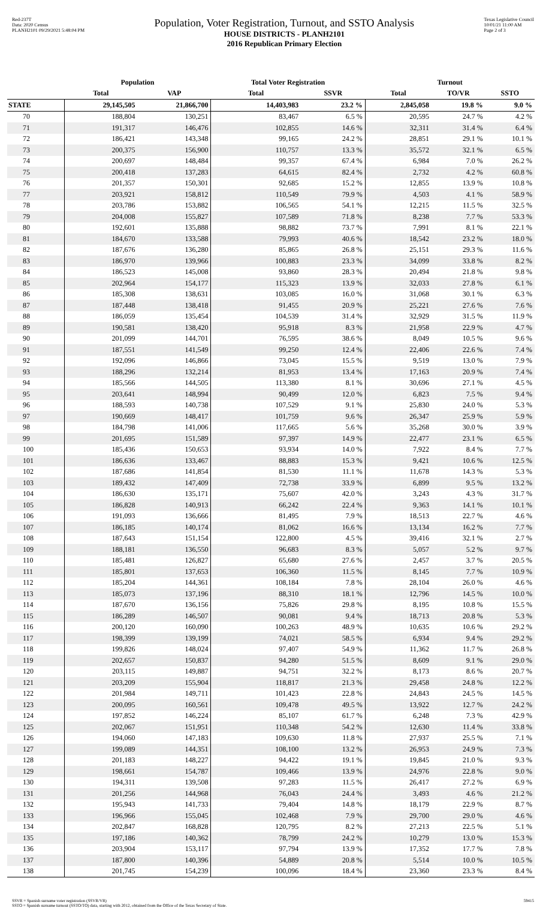Red-237T
Data: 2020 Census
PLANH2101 09/29/2021 5:48:04 PM
Population, Voter Registration, Turnout, and SSTO Analysis
HOUSE DISTRICTS - PLANH2101
2016 Republican Primary Election
Texas Legislative Council
10/01/21 11:00 AM
Page 2 of 3
| | Population | | Total Voter Registration | | Turnout | | |
| --- | --- | --- | --- | --- | --- | --- | --- |
| | Total | VAP | Total | SSVR | Total | TO/VR | SSTO |
| STATE | 29,145,505 | 21,866,700 | 14,403,983 | 23.2 % | 2,845,058 | 19.8 % | 9.0 % |
| 70 | 188,804 | 130,251 | 83,467 | 6.5 % | 20,595 | 24.7 % | 4.2 % |
| 71 | 191,317 | 146,476 | 102,855 | 14.6 % | 32,311 | 31.4 % | 6.4 % |
| 72 | 186,421 | 143,348 | 99,165 | 24.2 % | 28,851 | 29.1 % | 10.1 % |
| 73 | 200,375 | 156,900 | 110,757 | 13.3 % | 35,572 | 32.1 % | 6.5 % |
| 74 | 200,697 | 148,484 | 99,357 | 67.4 % | 6,984 | 7.0 % | 26.2 % |
| 75 | 200,418 | 137,283 | 64,615 | 82.4 % | 2,732 | 4.2 % | 60.8 % |
| 76 | 201,357 | 150,301 | 92,685 | 15.2 % | 12,855 | 13.9 % | 10.8 % |
| 77 | 203,921 | 158,812 | 110,549 | 79.9 % | 4,503 | 4.1 % | 58.9 % |
| 78 | 203,786 | 153,882 | 106,565 | 54.1 % | 12,215 | 11.5 % | 32.5 % |
| 79 | 204,008 | 155,827 | 107,589 | 71.8 % | 8,238 | 7.7 % | 53.3 % |
| 80 | 192,601 | 135,888 | 98,882 | 73.7 % | 7,991 | 8.1 % | 22.1 % |
| 81 | 184,670 | 133,588 | 79,993 | 40.6 % | 18,542 | 23.2 % | 18.0 % |
| 82 | 187,676 | 136,280 | 85,865 | 26.8 % | 25,151 | 29.3 % | 11.6 % |
| 83 | 186,970 | 139,966 | 100,883 | 23.3 % | 34,099 | 33.8 % | 8.2 % |
| 84 | 186,523 | 145,008 | 93,860 | 28.3 % | 20,494 | 21.8 % | 9.8 % |
| 85 | 202,964 | 154,177 | 115,323 | 13.9 % | 32,033 | 27.8 % | 6.1 % |
| 86 | 185,308 | 138,631 | 103,085 | 16.0 % | 31,068 | 30.1 % | 6.3 % |
| 87 | 187,448 | 138,418 | 91,455 | 20.9 % | 25,221 | 27.6 % | 7.6 % |
| 88 | 186,059 | 135,454 | 104,539 | 31.4 % | 32,929 | 31.5 % | 11.9 % |
| 89 | 190,581 | 138,420 | 95,918 | 8.3 % | 21,958 | 22.9 % | 4.7 % |
| 90 | 201,099 | 144,701 | 76,595 | 38.6 % | 8,049 | 10.5 % | 9.6 % |
| 91 | 187,551 | 141,549 | 99,250 | 12.4 % | 22,406 | 22.6 % | 7.4 % |
| 92 | 192,096 | 146,866 | 73,045 | 15.5 % | 9,519 | 13.0 % | 7.9 % |
| 93 | 188,296 | 132,214 | 81,953 | 13.4 % | 17,163 | 20.9 % | 7.4 % |
| 94 | 185,566 | 144,505 | 113,380 | 8.1 % | 30,696 | 27.1 % | 4.5 % |
| 95 | 203,641 | 148,994 | 90,499 | 12.0 % | 6,823 | 7.5 % | 9.4 % |
| 96 | 188,593 | 140,738 | 107,529 | 9.1 % | 25,830 | 24.0 % | 5.3 % |
| 97 | 190,669 | 148,417 | 101,759 | 9.6 % | 26,347 | 25.9 % | 5.9 % |
| 98 | 184,798 | 141,006 | 117,665 | 5.6 % | 35,268 | 30.0 % | 3.9 % |
| 99 | 201,695 | 151,589 | 97,397 | 14.9 % | 22,477 | 23.1 % | 6.5 % |
| 100 | 185,436 | 150,653 | 93,934 | 14.0 % | 7,922 | 8.4 % | 7.7 % |
| 101 | 186,636 | 133,467 | 88,883 | 15.3 % | 9,421 | 10.6 % | 12.5 % |
| 102 | 187,686 | 141,854 | 81,530 | 11.1 % | 11,678 | 14.3 % | 5.3 % |
| 103 | 189,432 | 147,409 | 72,738 | 33.9 % | 6,899 | 9.5 % | 13.2 % |
| 104 | 186,630 | 135,171 | 75,607 | 42.0 % | 3,243 | 4.3 % | 31.7 % |
| 105 | 186,828 | 140,913 | 66,242 | 22.4 % | 9,363 | 14.1 % | 10.1 % |
| 106 | 191,093 | 136,666 | 81,495 | 7.9 % | 18,513 | 22.7 % | 4.6 % |
| 107 | 186,185 | 140,174 | 81,062 | 16.6 % | 13,134 | 16.2 % | 7.7 % |
| 108 | 187,643 | 151,154 | 122,800 | 4.5 % | 39,416 | 32.1 % | 2.7 % |
| 109 | 188,181 | 136,550 | 96,683 | 8.3 % | 5,057 | 5.2 % | 9.7 % |
| 110 | 185,481 | 126,827 | 65,680 | 27.6 % | 2,457 | 3.7 % | 20.5 % |
| 111 | 185,801 | 137,653 | 106,360 | 11.5 % | 8,145 | 7.7 % | 10.9 % |
| 112 | 185,204 | 144,361 | 108,184 | 7.8 % | 28,104 | 26.0 % | 4.6 % |
| 113 | 185,073 | 137,196 | 88,310 | 18.1 % | 12,796 | 14.5 % | 10.0 % |
| 114 | 187,670 | 136,156 | 75,826 | 29.8 % | 8,195 | 10.8 % | 15.5 % |
| 115 | 186,289 | 146,507 | 90,081 | 9.4 % | 18,713 | 20.8 % | 5.3 % |
| 116 | 200,120 | 160,090 | 100,263 | 48.9 % | 10,635 | 10.6 % | 29.2 % |
| 117 | 198,399 | 139,199 | 74,021 | 58.5 % | 6,934 | 9.4 % | 29.2 % |
| 118 | 199,826 | 148,024 | 97,407 | 54.9 % | 11,362 | 11.7 % | 26.8 % |
| 119 | 202,657 | 150,837 | 94,280 | 51.5 % | 8,609 | 9.1 % | 29.0 % |
| 120 | 203,115 | 149,887 | 94,751 | 32.2 % | 8,173 | 8.6 % | 20.7 % |
| 121 | 203,209 | 155,904 | 118,817 | 21.3 % | 29,458 | 24.8 % | 12.2 % |
| 122 | 201,984 | 149,711 | 101,423 | 22.8 % | 24,843 | 24.5 % | 14.5 % |
| 123 | 200,095 | 160,561 | 109,478 | 49.5 % | 13,922 | 12.7 % | 24.2 % |
| 124 | 197,852 | 146,224 | 85,107 | 61.7 % | 6,248 | 7.3 % | 42.9 % |
| 125 | 202,067 | 151,951 | 110,348 | 54.2 % | 12,630 | 11.4 % | 33.8 % |
| 126 | 194,060 | 147,183 | 109,630 | 11.8 % | 27,937 | 25.5 % | 7.1 % |
| 127 | 199,089 | 144,351 | 108,100 | 13.2 % | 26,953 | 24.9 % | 7.3 % |
| 128 | 201,183 | 148,227 | 94,422 | 19.1 % | 19,845 | 21.0 % | 9.3 % |
| 129 | 198,661 | 154,787 | 109,466 | 13.9 % | 24,976 | 22.8 % | 9.0 % |
| 130 | 194,311 | 139,508 | 97,283 | 11.5 % | 26,417 | 27.2 % | 6.9 % |
| 131 | 201,256 | 144,968 | 76,043 | 24.4 % | 3,493 | 4.6 % | 21.2 % |
| 132 | 195,943 | 141,733 | 79,404 | 14.8 % | 18,179 | 22.9 % | 8.7 % |
| 133 | 196,966 | 155,045 | 102,468 | 7.9 % | 29,700 | 29.0 % | 4.6 % |
| 134 | 202,847 | 168,828 | 120,795 | 8.2 % | 27,213 | 22.5 % | 5.1 % |
| 135 | 197,186 | 140,362 | 78,799 | 24.2 % | 10,279 | 13.0 % | 15.3 % |
| 136 | 203,904 | 153,117 | 97,794 | 13.9 % | 17,352 | 17.7 % | 7.8 % |
| 137 | 187,800 | 140,396 | 54,889 | 20.8 % | 5,514 | 10.0 % | 10.5 % |
| 138 | 201,745 | 154,239 | 100,096 | 18.4 % | 23,360 | 23.3 % | 8.4 % |
SSVR = Spanish surname voter registration (SSVR/VR)
SSTO = Spanish surname turnout (SSTO/TO) data, starting with 2012, obtained from the Office of the Texas Secretary of State.
59415